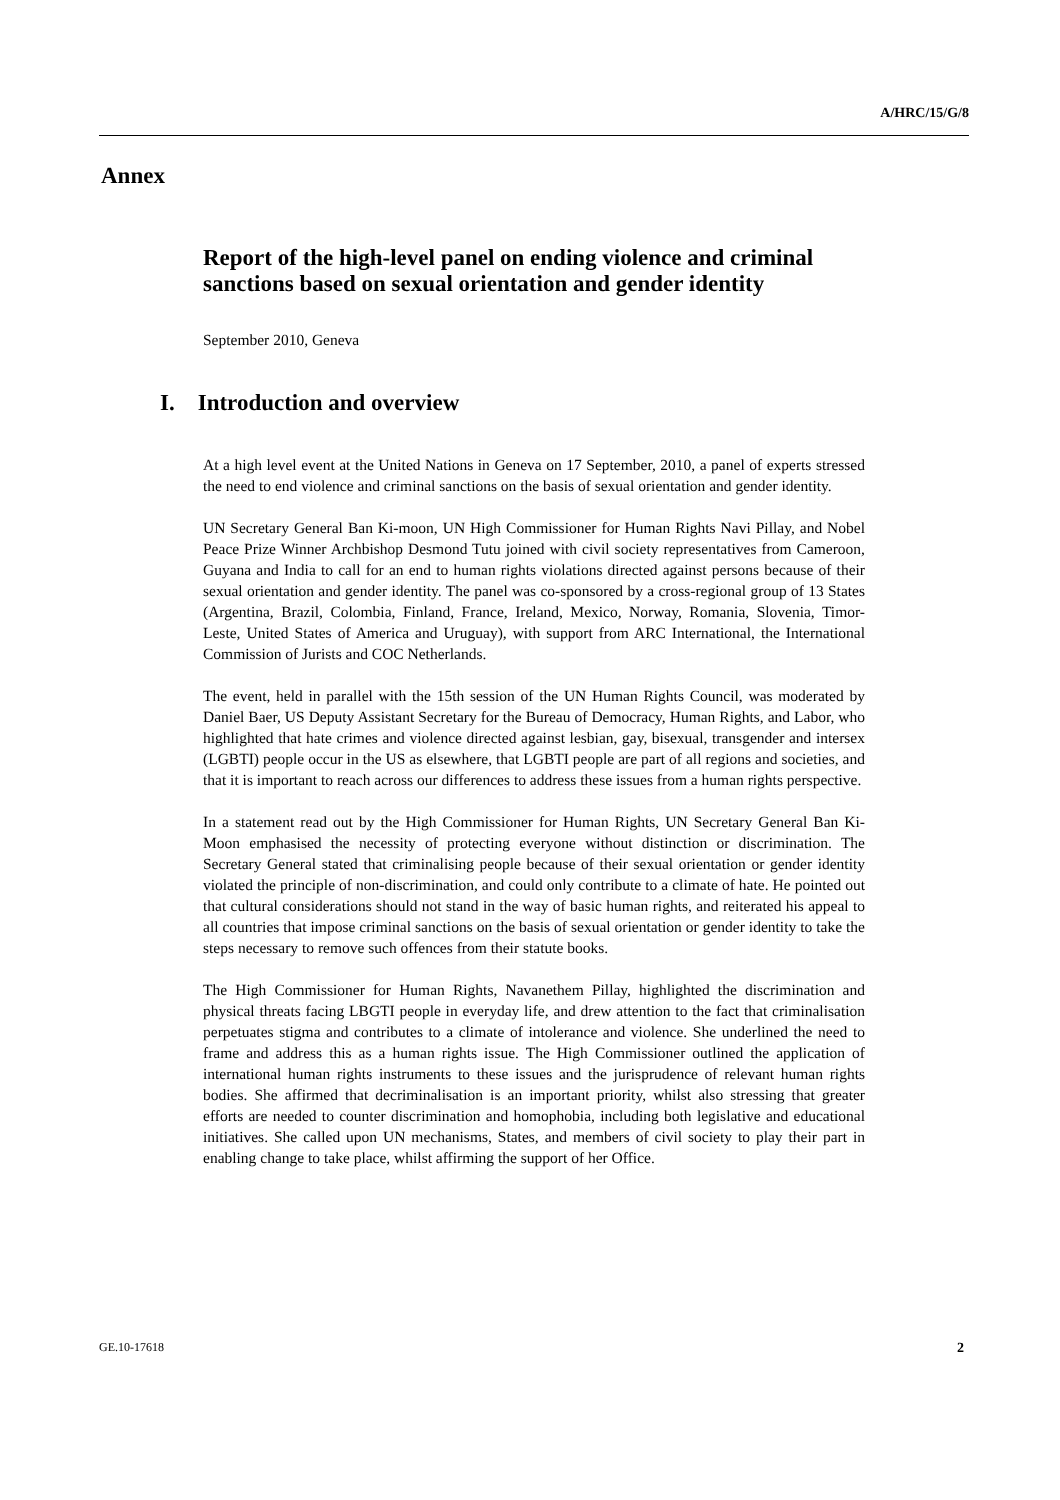A/HRC/15/G/8
Annex
Report of the high-level panel on ending violence and criminal sanctions based on sexual orientation and gender identity
September 2010, Geneva
I. Introduction and overview
At a high level event at the United Nations in Geneva on 17 September, 2010, a panel of experts stressed the need to end violence and criminal sanctions on the basis of sexual orientation and gender identity.
UN Secretary General Ban Ki-moon, UN High Commissioner for Human Rights Navi Pillay, and Nobel Peace Prize Winner Archbishop Desmond Tutu joined with civil society representatives from Cameroon, Guyana and India to call for an end to human rights violations directed against persons because of their sexual orientation and gender identity. The panel was co-sponsored by a cross-regional group of 13 States (Argentina, Brazil, Colombia, Finland, France, Ireland, Mexico, Norway, Romania, Slovenia, Timor-Leste, United States of America and Uruguay), with support from ARC International, the International Commission of Jurists and COC Netherlands.
The event, held in parallel with the 15th session of the UN Human Rights Council, was moderated by Daniel Baer, US Deputy Assistant Secretary for the Bureau of Democracy, Human Rights, and Labor, who highlighted that hate crimes and violence directed against lesbian, gay, bisexual, transgender and intersex (LGBTI) people occur in the US as elsewhere, that LGBTI people are part of all regions and societies, and that it is important to reach across our differences to address these issues from a human rights perspective.
In a statement read out by the High Commissioner for Human Rights, UN Secretary General Ban Ki-Moon emphasised the necessity of protecting everyone without distinction or discrimination. The Secretary General stated that criminalising people because of their sexual orientation or gender identity violated the principle of non-discrimination, and could only contribute to a climate of hate. He pointed out that cultural considerations should not stand in the way of basic human rights, and reiterated his appeal to all countries that impose criminal sanctions on the basis of sexual orientation or gender identity to take the steps necessary to remove such offences from their statute books.
The High Commissioner for Human Rights, Navanethem Pillay, highlighted the discrimination and physical threats facing LBGTI people in everyday life, and drew attention to the fact that criminalisation perpetuates stigma and contributes to a climate of intolerance and violence. She underlined the need to frame and address this as a human rights issue. The High Commissioner outlined the application of international human rights instruments to these issues and the jurisprudence of relevant human rights bodies. She affirmed that decriminalisation is an important priority, whilst also stressing that greater efforts are needed to counter discrimination and homophobia, including both legislative and educational initiatives. She called upon UN mechanisms, States, and members of civil society to play their part in enabling change to take place, whilst affirming the support of her Office.
GE.10-17618 2